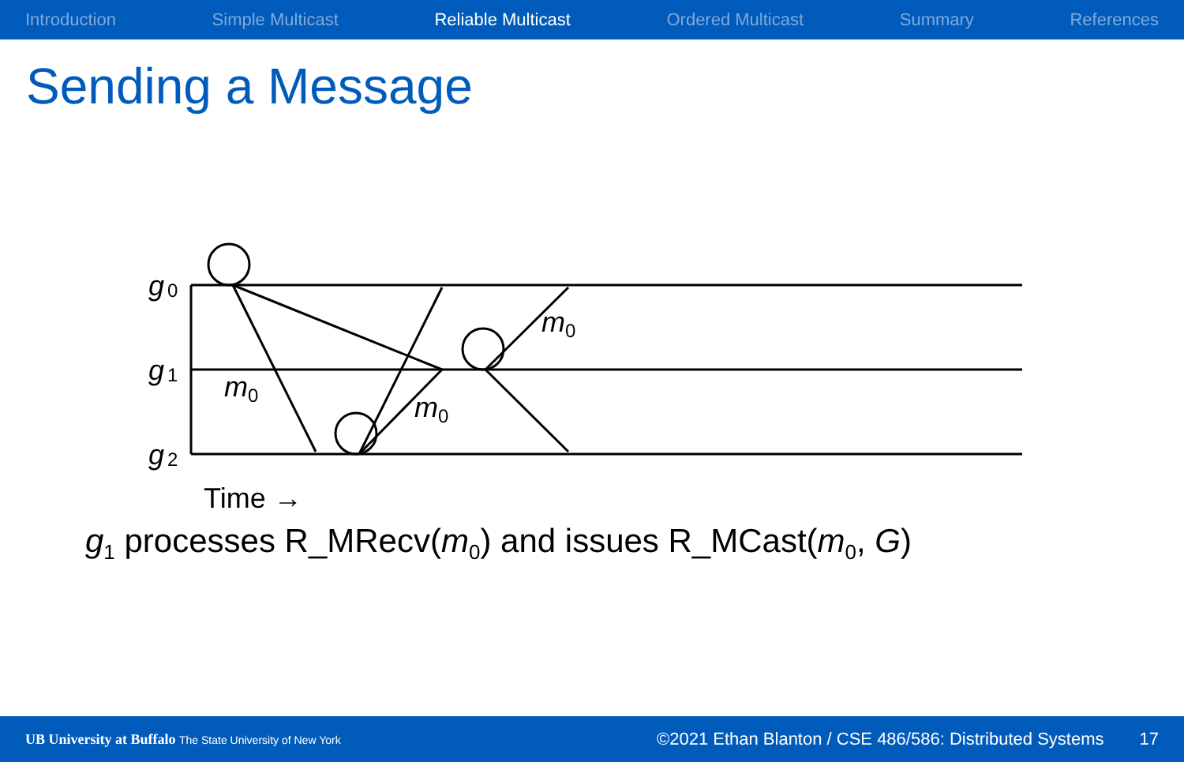Introduction Simple Multicast Reliable Multicast Ordered Multicast Summary References
Sending a Message
g
0
g
1
g
2
m
0
m
0
m
0
Time →
g<sub>1</sub> processes R_MRecv(m<sub>0</sub>) and issues R_MCast(m<sub>0</sub>, G)
UB University at Buffalo The State University of New York
©2021 Ethan Blanton / CSE 486/586: Distributed Systems
17